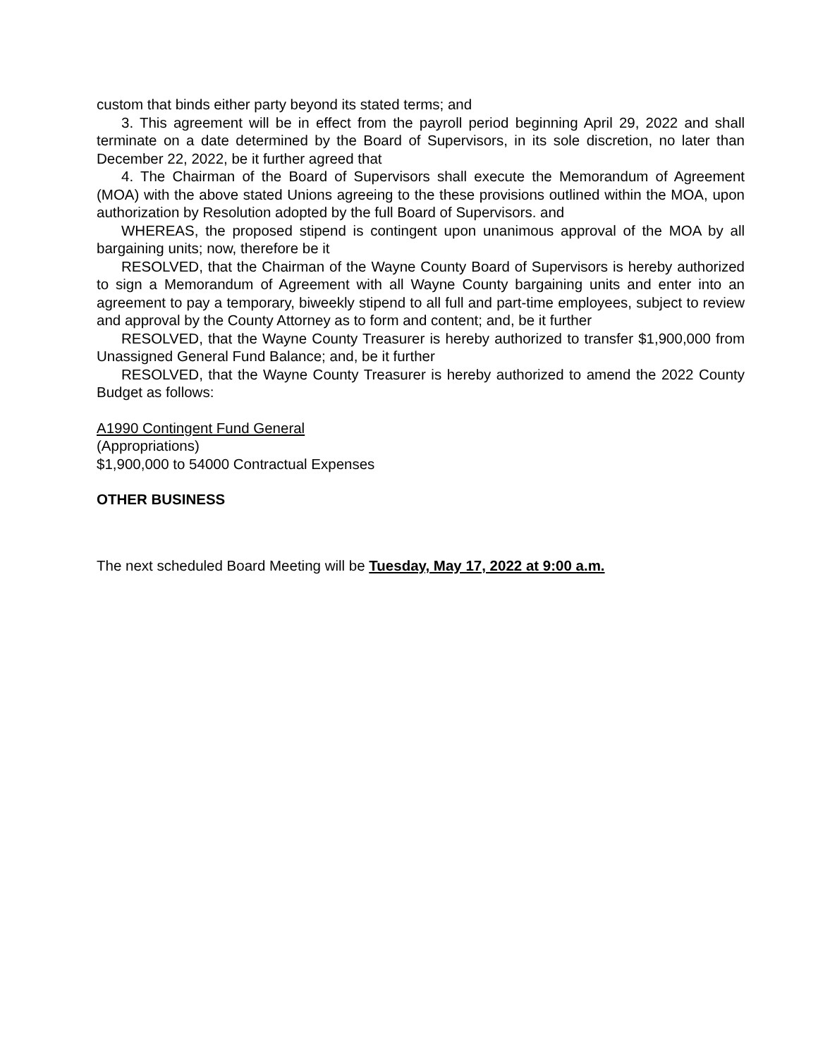custom that binds either party beyond its stated terms; and
3. This agreement will be in effect from the payroll period beginning April 29, 2022 and shall terminate on a date determined by the Board of Supervisors, in its sole discretion, no later than December 22, 2022, be it further agreed that
4. The Chairman of the Board of Supervisors shall execute the Memorandum of Agreement (MOA) with the above stated Unions agreeing to the these provisions outlined within the MOA, upon authorization by Resolution adopted by the full Board of Supervisors. and
WHEREAS, the proposed stipend is contingent upon unanimous approval of the MOA by all bargaining units; now, therefore be it
RESOLVED, that the Chairman of the Wayne County Board of Supervisors is hereby authorized to sign a Memorandum of Agreement with all Wayne County bargaining units and enter into an agreement to pay a temporary, biweekly stipend to all full and part-time employees, subject to review and approval by the County Attorney as to form and content; and, be it further
RESOLVED, that the Wayne County Treasurer is hereby authorized to transfer $1,900,000 from Unassigned General Fund Balance; and, be it further
RESOLVED, that the Wayne County Treasurer is hereby authorized to amend the 2022 County Budget as follows:
A1990 Contingent Fund General
(Appropriations)
$1,900,000 to 54000 Contractual Expenses
OTHER BUSINESS
The next scheduled Board Meeting will be Tuesday, May 17, 2022 at 9:00 a.m.